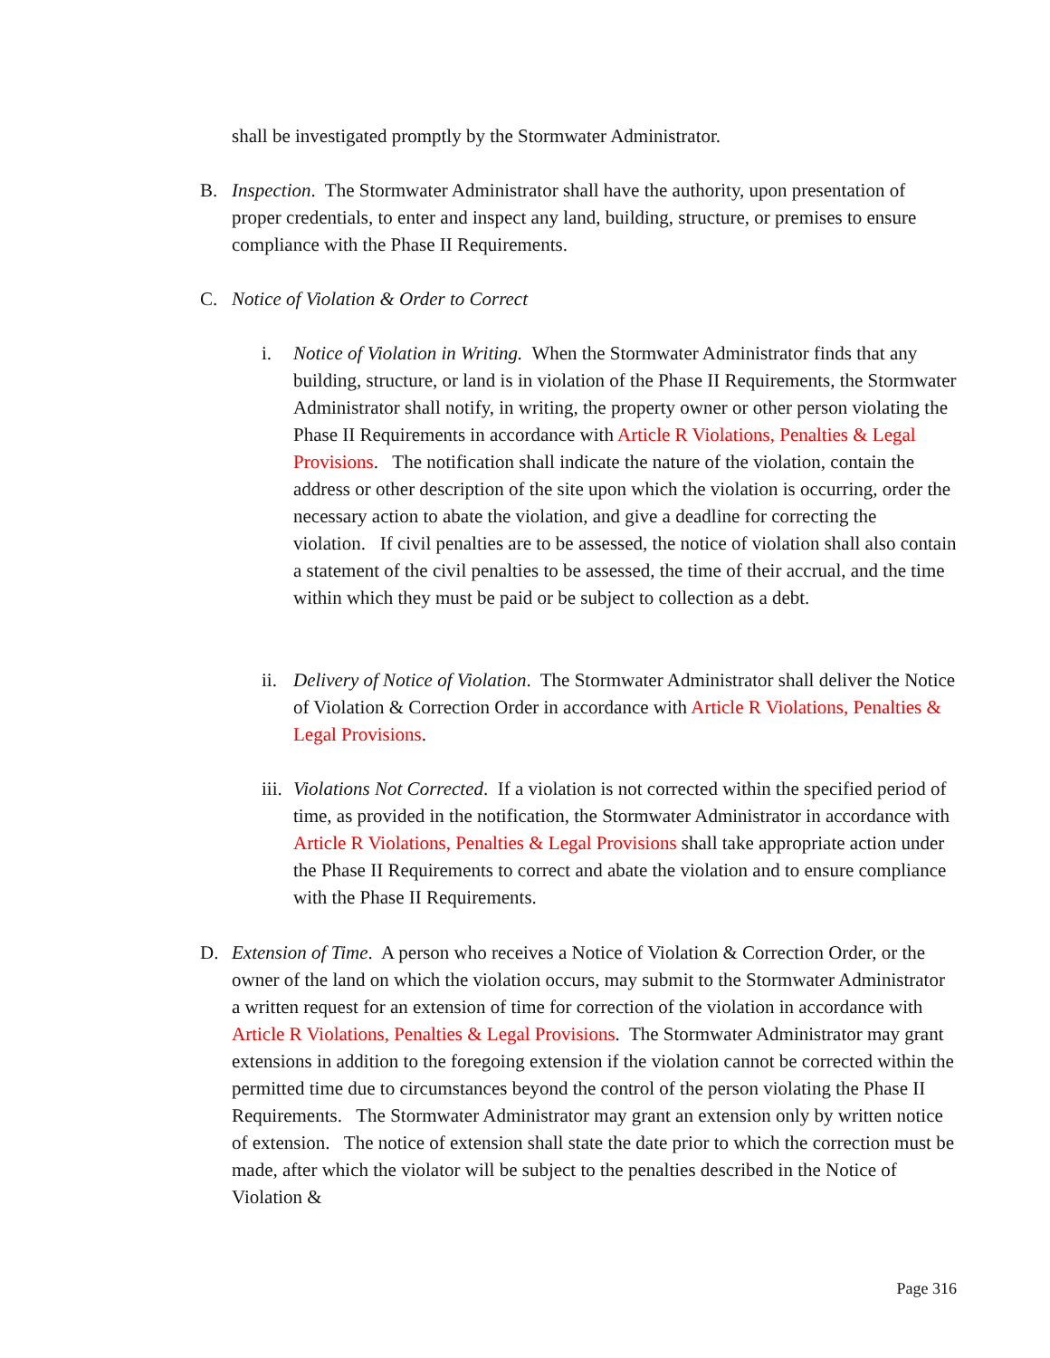shall be investigated promptly by the Stormwater Administrator.
B. Inspection. The Stormwater Administrator shall have the authority, upon presentation of proper credentials, to enter and inspect any land, building, structure, or premises to ensure compliance with the Phase II Requirements.
C. Notice of Violation & Order to Correct
i. Notice of Violation in Writing. When the Stormwater Administrator finds that any building, structure, or land is in violation of the Phase II Requirements, the Stormwater Administrator shall notify, in writing, the property owner or other person violating the Phase II Requirements in accordance with Article R Violations, Penalties & Legal Provisions. The notification shall indicate the nature of the violation, contain the address or other description of the site upon which the violation is occurring, order the necessary action to abate the violation, and give a deadline for correcting the violation. If civil penalties are to be assessed, the notice of violation shall also contain a statement of the civil penalties to be assessed, the time of their accrual, and the time within which they must be paid or be subject to collection as a debt.
ii.
Delivery of Notice of Violation. The Stormwater Administrator shall deliver the Notice of Violation & Correction Order in accordance with Article R Violations, Penalties & Legal Provisions.
iii.
Violations Not Corrected. If a violation is not corrected within the specified period of time, as provided in the notification, the Stormwater Administrator in accordance with Article R Violations, Penalties & Legal Provisions shall take appropriate action under the Phase II Requirements to correct and abate the violation and to ensure compliance with the Phase II Requirements.
D. Extension of Time. A person who receives a Notice of Violation & Correction Order, or the owner of the land on which the violation occurs, may submit to the Stormwater Administrator a written request for an extension of time for correction of the violation in accordance with Article R Violations, Penalties & Legal Provisions. The Stormwater Administrator may grant extensions in addition to the foregoing extension if the violation cannot be corrected within the permitted time due to circumstances beyond the control of the person violating the Phase II Requirements. The Stormwater Administrator may grant an extension only by written notice of extension. The notice of extension shall state the date prior to which the correction must be made, after which the violator will be subject to the penalties described in the Notice of Violation &
Page 316